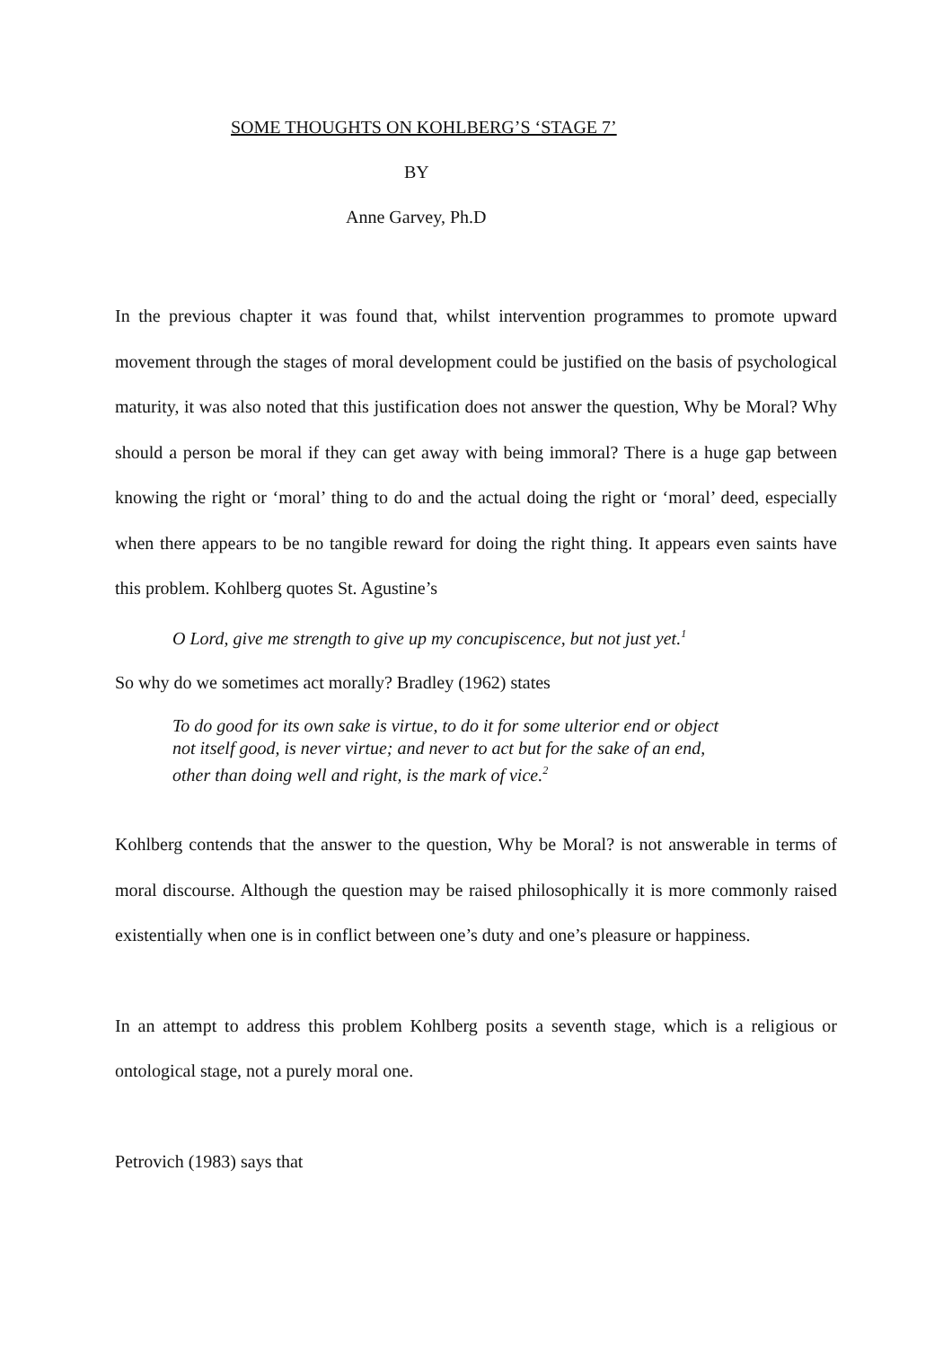SOME THOUGHTS ON KOHLBERG’S ‘STAGE 7’
BY
Anne Garvey, Ph.D
In the previous chapter it was found that, whilst intervention programmes to promote upward movement through the stages of moral development could be justified on the basis of psychological maturity, it was also noted that this justification does not answer the question, Why be Moral? Why should a person be moral if they can get away with being immoral? There is a huge gap between knowing the right or ‘moral’ thing to do and the actual doing the right or ‘moral’ deed, especially when there appears to be no tangible reward for doing the right thing. It appears even saints have this problem. Kohlberg quotes St. Agustine’s
O Lord, give me strength to give up my concupiscence, but not just yet.<sup>1</sup>
So why do we sometimes act morally? Bradley (1962) states
To do good for its own sake is virtue, to do it for some ulterior end or object
not itself good, is never virtue; and never to act but for the sake of an end,
other than doing well and right, is the mark of vice.<sup>2</sup>
Kohlberg contends that the answer to the question, Why be Moral? is not answerable in terms of moral discourse. Although the question may be raised philosophically it is more commonly raised existentially when one is in conflict between one’s duty and one’s pleasure or happiness.
In an attempt to address this problem Kohlberg posits a seventh stage, which is a religious or ontological stage, not a purely moral one.
Petrovich (1983) says that